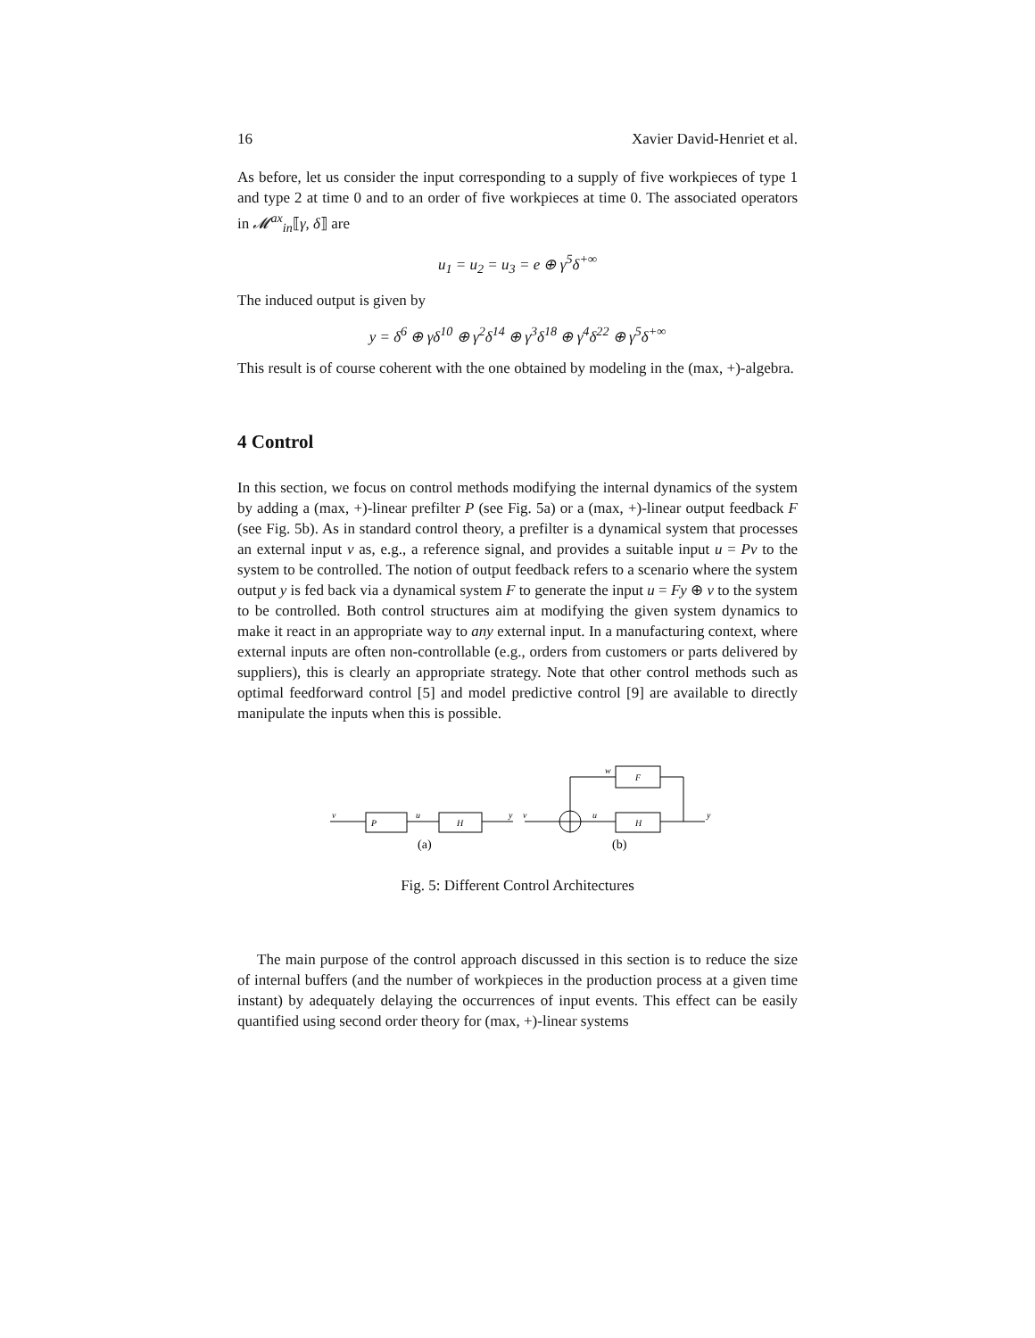16 Xavier David-Henriet et al.
As before, let us consider the input corresponding to a supply of five workpieces of type 1 and type 2 at time 0 and to an order of five workpieces at time 0. The associated operators in 𝓜<sup>ax</sup><sub>in</sub>⟦γ, δ⟧ are
u<sub>1</sub> = u<sub>2</sub> = u<sub>3</sub> = e ⊕ γ<sup>5</sup>δ<sup>+∞</sup>
The induced output is given by
y = δ<sup>6</sup> ⊕ γδ<sup>10</sup> ⊕ γ<sup>2</sup>δ<sup>14</sup> ⊕ γ<sup>3</sup>δ<sup>18</sup> ⊕ γ<sup>4</sup>δ<sup>22</sup> ⊕ γ<sup>5</sup>δ<sup>+∞</sup>
This result is of course coherent with the one obtained by modeling in the (max, +)-algebra.
4 Control
In this section, we focus on control methods modifying the internal dynamics of the system by adding a (max, +)-linear prefilter P (see Fig. 5a) or a (max, +)-linear output feedback F (see Fig. 5b). As in standard control theory, a prefilter is a dynamical system that processes an external input v as, e.g., a reference signal, and provides a suitable input u = Pv to the system to be controlled. The notion of output feedback refers to a scenario where the system output y is fed back via a dynamical system F to generate the input u = Fy ⊕ v to the system to be controlled. Both control structures aim at modifying the given system dynamics to make it react in an appropriate way to any external input. In a manufacturing context, where external inputs are often non-controllable (e.g., orders from customers or parts delivered by suppliers), this is clearly an appropriate strategy. Note that other control methods such as optimal feedforward control [5] and model predictive control [9] are available to directly manipulate the inputs when this is possible.
v
P
u
H
y
v
u
H
y
w
F
(a)
(b)
Fig. 5: Different Control Architectures
The main purpose of the control approach discussed in this section is to reduce the size of internal buffers (and the number of workpieces in the production process at a given time instant) by adequately delaying the occurrences of input events. This effect can be easily quantified using second order theory for (max, +)-linear systems